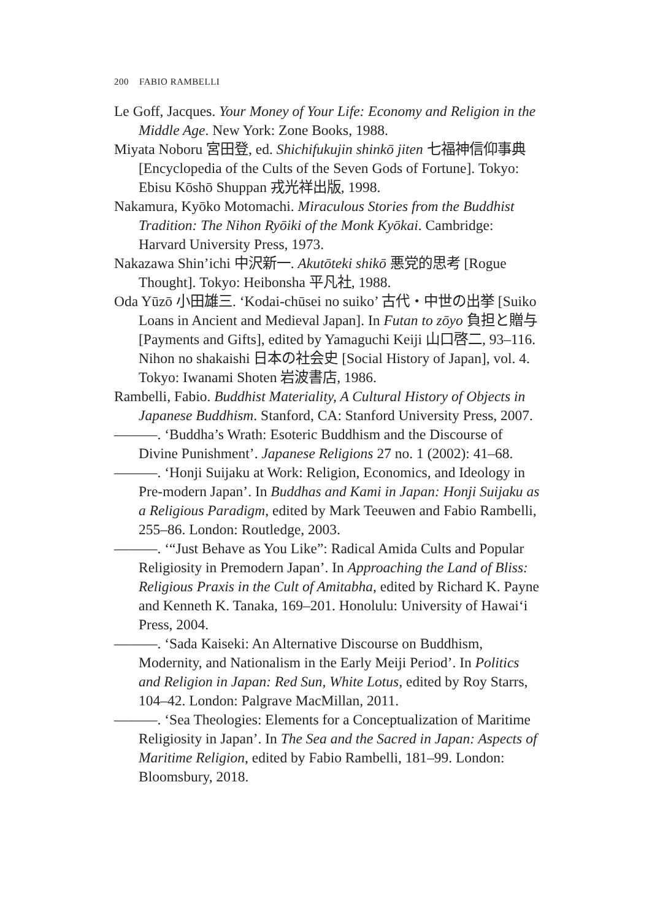200 FABIO RAMBELLI
Le Goff, Jacques. Your Money of Your Life: Economy and Religion in the Middle Age. New York: Zone Books, 1988.
Miyata Noboru 宮田登, ed. Shichifukujin shinkō jiten 七福神信仰事典 [Encyclopedia of the Cults of the Seven Gods of Fortune]. Tokyo: Ebisu Kōshō Shuppan 戎光祥出版, 1998.
Nakamura, Kyōko Motomachi. Miraculous Stories from the Buddhist Tradition: The Nihon Ryōiki of the Monk Kyōkai. Cambridge: Harvard University Press, 1973.
Nakazawa Shin’ichi 中沢新一. Akutōteki shikō 悪党的思考 [Rogue Thought]. Tokyo: Heibonsha 平凡社, 1988.
Oda Yūzō 小田雄三. ‘Kodai-chūsei no suiko’ 古代・中世の出挙 [Suiko Loans in Ancient and Medieval Japan]. In Futan to zōyo 負担と贈与 [Payments and Gifts], edited by Yamaguchi Keiji 山口啓二, 93–116. Nihon no shakaishi 日本の社会史 [Social History of Japan], vol. 4. Tokyo: Iwanami Shoten 岩波書店, 1986.
Rambelli, Fabio. Buddhist Materiality, A Cultural History of Objects in Japanese Buddhism. Stanford, CA: Stanford University Press, 2007.
———. ‘Buddha’s Wrath: Esoteric Buddhism and the Discourse of Divine Punishment’. Japanese Religions 27 no. 1 (2002): 41–68.
———. ‘Honji Suijaku at Work: Religion, Economics, and Ideology in Pre-modern Japan’. In Buddhas and Kami in Japan: Honji Suijaku as a Religious Paradigm, edited by Mark Teeuwen and Fabio Rambelli, 255–86. London: Routledge, 2003.
———. ‘“Just Behave as You Like”: Radical Amida Cults and Popular Religiosity in Premodern Japan’. In Approaching the Land of Bliss: Religious Praxis in the Cult of Amitabha, edited by Richard K. Payne and Kenneth K. Tanaka, 169–201. Honolulu: University of Hawai‘i Press, 2004.
———. ‘Sada Kaiseki: An Alternative Discourse on Buddhism, Modernity, and Nationalism in the Early Meiji Period’. In Politics and Religion in Japan: Red Sun, White Lotus, edited by Roy Starrs, 104–42. London: Palgrave MacMillan, 2011.
———. ‘Sea Theologies: Elements for a Conceptualization of Maritime Religiosity in Japan’. In The Sea and the Sacred in Japan: Aspects of Maritime Religion, edited by Fabio Rambelli, 181–99. London: Bloomsbury, 2018.